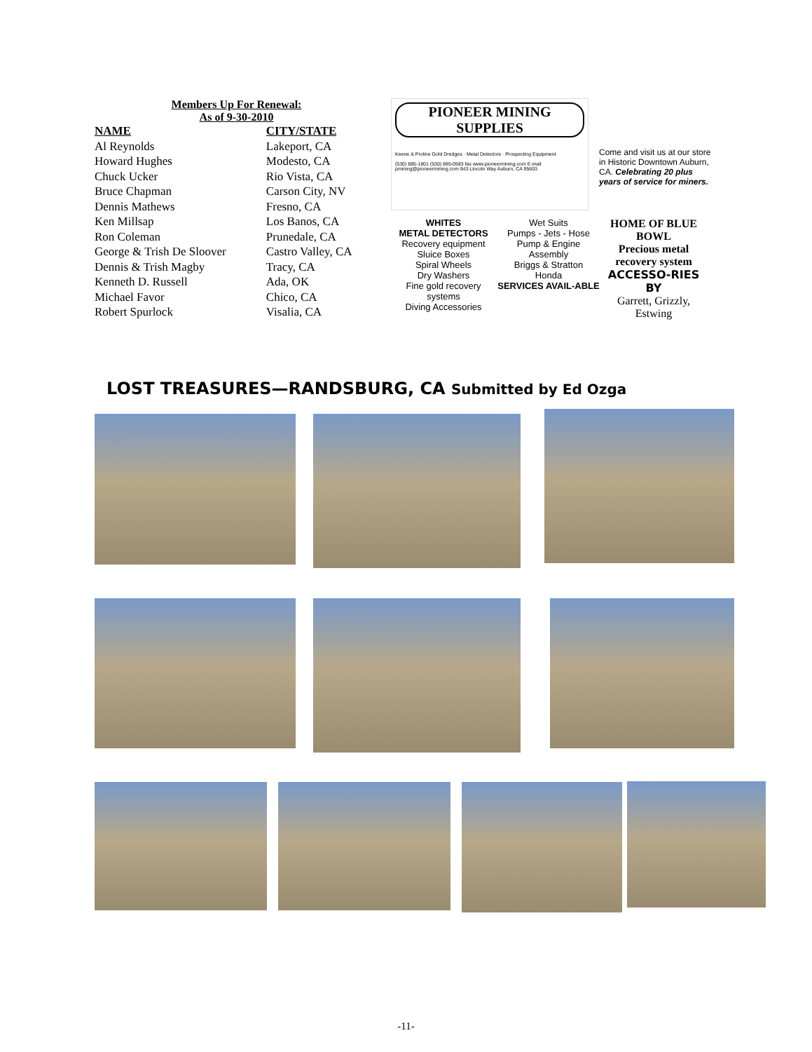Members Up For Renewal:
As of 9-30-2010
| NAME | CITY/STATE |
| --- | --- |
| Al Reynolds | Lakeport, CA |
| Howard Hughes | Modesto, CA |
| Chuck Ucker | Rio Vista, CA |
| Bruce Chapman | Carson City, NV |
| Dennis Mathews | Fresno, CA |
| Ken Millsap | Los Banos, CA |
| Ron Coleman | Prunedale, CA |
| George & Trish De Sloover | Castro Valley, CA |
| Dennis & Trish Magby | Tracy, CA |
| Kenneth D. Russell | Ada, OK |
| Michael Favor | Chico, CA |
| Robert Spurlock | Visalia, CA |
PIONEER MINING SUPPLIES
Keene & Proline Gold Dredges · Metal Detectors · Prospecting Equipment
(530) 885-1801 (530) 885-0583 fax www.pioneermining.com E-mail pmining@pioneermining.com 943 Lincoln Way Auburn, CA 95603
Come and visit us at our store in Historic Downtown Auburn, CA. Celebrating 20 plus years of service for miners.
WHITES
METAL DETECTORS
Recovery equipment
Sluice Boxes
Spiral Wheels
Dry Washers
Fine gold recovery systems
Diving Accessories
Wet Suits
Pumps - Jets - Hose
Pump & Engine
Assembly
Briggs & Stratton
Honda
SERVICES AVAIL-ABLE
HOME OF BLUE BOWL
Precious metal recovery system
ACCESSO-RIES BY
Garrett, Grizzly, Estwing
LOST TREASURES—RANDSBURG, CA Submitted by Ed Ozga
-11-